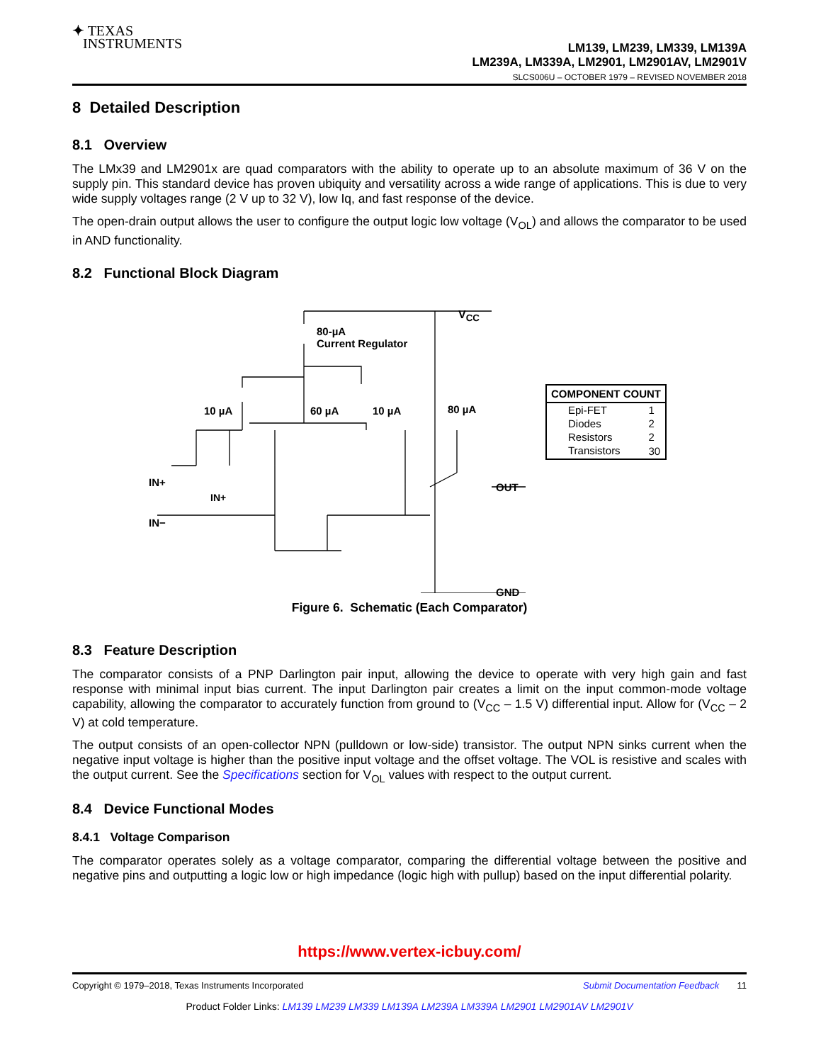✦ TEXAS
INSTRUMENTS
LM139, LM239, LM339, LM139A
LM239A, LM339A, LM2901, LM2901AV, LM2901V
SLCS006U – OCTOBER 1979 – REVISED NOVEMBER 2018
8 Detailed Description
8.1 Overview
The LMx39 and LM2901x are quad comparators with the ability to operate up to an absolute maximum of 36 V on the supply pin. This standard device has proven ubiquity and versatility across a wide range of applications. This is due to very wide supply voltages range (2 V up to 32 V), low Iq, and fast response of the device.
The open-drain output allows the user to configure the output logic low voltage (V<sub>OL</sub>) and allows the comparator to be used in AND functionality.
8.2 Functional Block Diagram
IN+
V<sub>CC</sub>
80-µA
Current Regulator
10 µA 60 µA 10 µA 80 µA
IN+
IN−
OUT
GND
| COMPONENT COUNT | |
| --- | --- |
| Epi-FET | 1 |
| Diodes | 2 |
| Resistors | 2 |
| Transistors | 30 |
Figure 6. Schematic (Each Comparator)
8.3 Feature Description
The comparator consists of a PNP Darlington pair input, allowing the device to operate with very high gain and fast response with minimal input bias current. The input Darlington pair creates a limit on the input common-mode voltage capability, allowing the comparator to accurately function from ground to (V<sub>CC</sub> – 1.5 V) differential input. Allow for (V<sub>CC</sub> – 2 V) at cold temperature.
The output consists of an open-collector NPN (pulldown or low-side) transistor. The output NPN sinks current when the negative input voltage is higher than the positive input voltage and the offset voltage. The VOL is resistive and scales with the output current. See the Specifications section for V<sub>OL</sub> values with respect to the output current.
8.4 Device Functional Modes
8.4.1 Voltage Comparison
The comparator operates solely as a voltage comparator, comparing the differential voltage between the positive and negative pins and outputting a logic low or high impedance (logic high with pullup) based on the input differential polarity.
https://www.vertex-icbuy.com/
Copyright © 1979–2018, Texas Instruments Incorporated Submit Documentation Feedback 11
Product Folder Links: LM139 LM239 LM339 LM139A LM239A LM339A LM2901 LM2901AV LM2901V